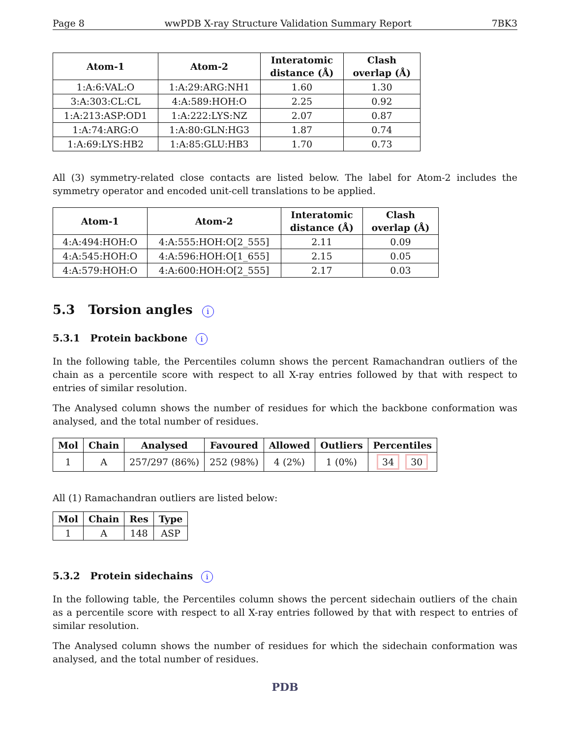Page 8 wwPDB X-ray Structure Validation Summary Report 7BK3
| Atom-1 | Atom-2 | Interatomic distance (Å) | Clash overlap (Å) |
| --- | --- | --- | --- |
| 1:A:6:VAL:O | 1:A:29:ARG:NH1 | 1.60 | 1.30 |
| 3:A:303:CL:CL | 4:A:589:HOH:O | 2.25 | 0.92 |
| 1:A:213:ASP:OD1 | 1:A:222:LYS:NZ | 2.07 | 0.87 |
| 1:A:74:ARG:O | 1:A:80:GLN:HG3 | 1.87 | 0.74 |
| 1:A:69:LYS:HB2 | 1:A:85:GLU:HB3 | 1.70 | 0.73 |
All (3) symmetry-related close contacts are listed below. The label for Atom-2 includes the symmetry operator and encoded unit-cell translations to be applied.
| Atom-1 | Atom-2 | Interatomic distance (Å) | Clash overlap (Å) |
| --- | --- | --- | --- |
| 4:A:494:HOH:O | 4:A:555:HOH:O[2_555] | 2.11 | 0.09 |
| 4:A:545:HOH:O | 4:A:596:HOH:O[1_655] | 2.15 | 0.05 |
| 4:A:579:HOH:O | 4:A:600:HOH:O[2_555] | 2.17 | 0.03 |
5.3 Torsion angles i
5.3.1 Protein backbone i
In the following table, the Percentiles column shows the percent Ramachandran outliers of the chain as a percentile score with respect to all X-ray entries followed by that with respect to entries of similar resolution.
The Analysed column shows the number of residues for which the backbone conformation was analysed, and the total number of residues.
| Mol | Chain | Analysed | Favoured | Allowed | Outliers | Percentiles |
| --- | --- | --- | --- | --- | --- | --- |
| 1 | A | 257/297 (86%) | 252 (98%) | 4 (2%) | 1 (0%) | 34 30 |
All (1) Ramachandran outliers are listed below:
| Mol | Chain | Res | Type |
| --- | --- | --- | --- |
| 1 | A | 148 | ASP |
5.3.2 Protein sidechains i
In the following table, the Percentiles column shows the percent sidechain outliers of the chain as a percentile score with respect to all X-ray entries followed by that with respect to entries of similar resolution.
The Analysed column shows the number of residues for which the sidechain conformation was analysed, and the total number of residues.
PDB